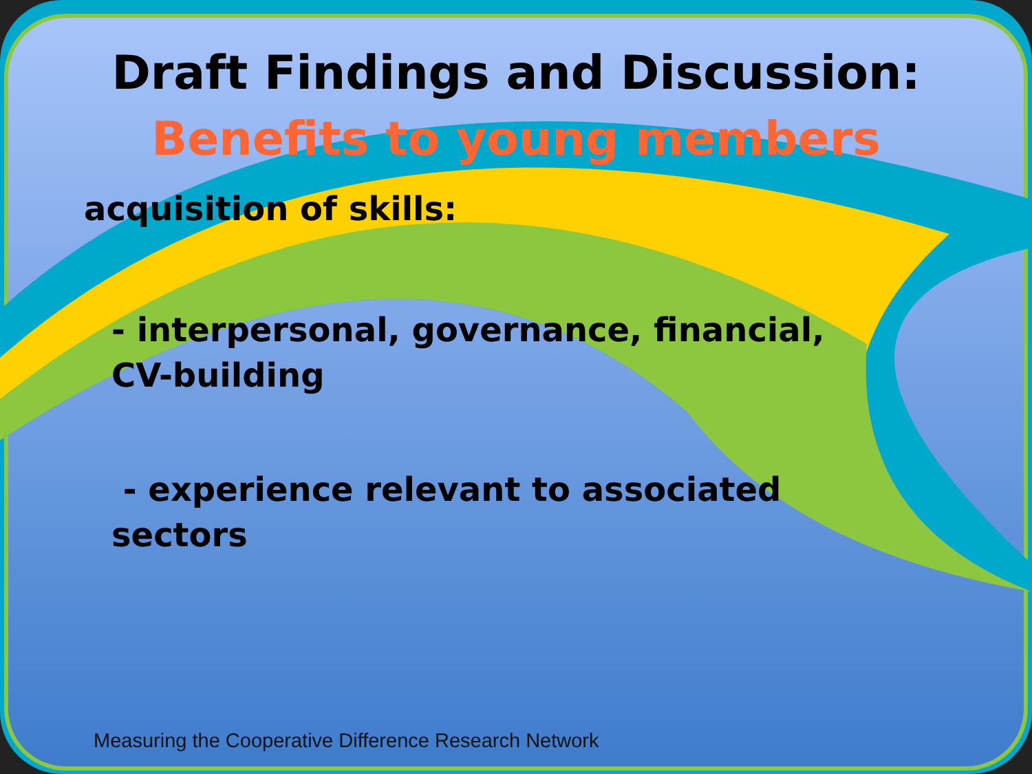Draft Findings and Discussion:
Benefits to young members
acquisition of skills:
- interpersonal, governance, financial,
CV-building
- experience relevant to associated
sectors
Measuring the Cooperative Difference Research Network